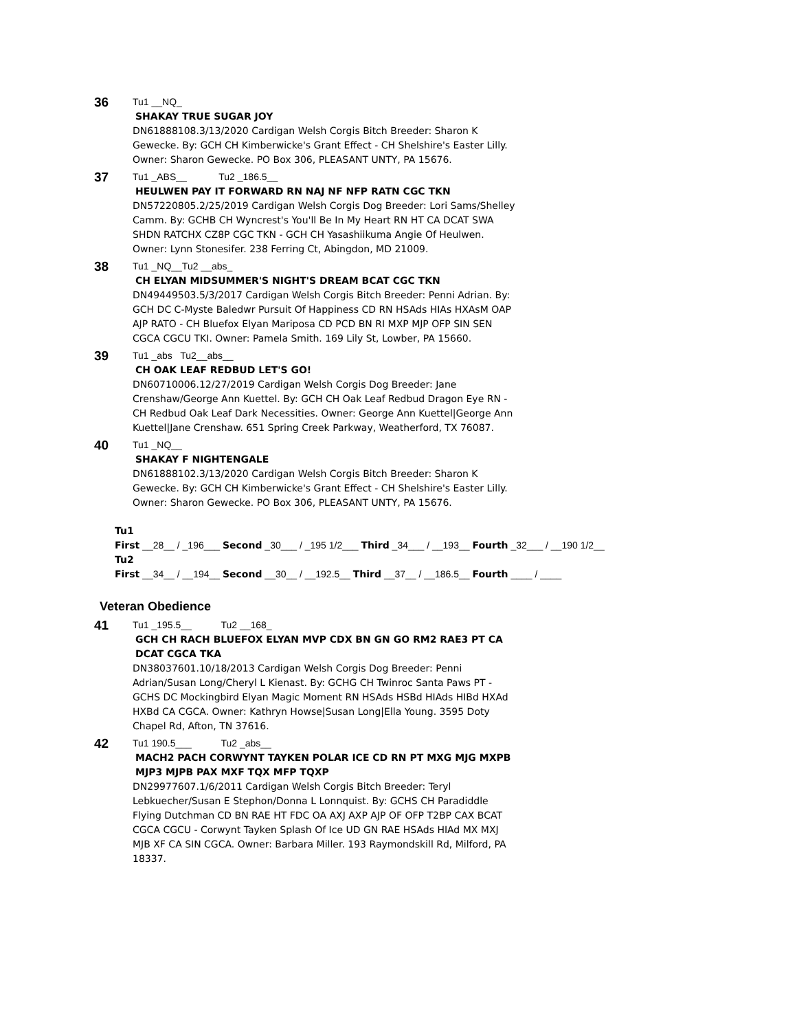36
Tu1 __NQ_
SHAKAY TRUE SUGAR JOY
DN61888108.3/13/2020 Cardigan Welsh Corgis Bitch Breeder: Sharon K Gewecke. By: GCH CH Kimberwicke's Grant Effect - CH Shelshire's Easter Lilly. Owner: Sharon Gewecke. PO Box 306, PLEASANT UNTY, PA 15676.
37
Tu1 _ABS__ Tu2 _186.5__
HEULWEN PAY IT FORWARD RN NAJ NF NFP RATN CGC TKN
DN57220805.2/25/2019 Cardigan Welsh Corgis Dog Breeder: Lori Sams/Shelley Camm. By: GCHB CH Wyncrest's You'll Be In My Heart RN HT CA DCAT SWA SHDN RATCHX CZ8P CGC TKN - GCH CH Yasashiikuma Angie Of Heulwen. Owner: Lynn Stonesifer. 238 Ferring Ct, Abingdon, MD 21009.
38
Tu1 _NQ__Tu2 __abs_
CH ELYAN MIDSUMMER'S NIGHT'S DREAM BCAT CGC TKN
DN49449503.5/3/2017 Cardigan Welsh Corgis Bitch Breeder: Penni Adrian. By: GCH DC C-Myste Baledwr Pursuit Of Happiness CD RN HSAds HIAs HXAsM OAP AJP RATO - CH Bluefox Elyan Mariposa CD PCD BN RI MXP MJP OFP SIN SEN CGCA CGCU TKI. Owner: Pamela Smith. 169 Lily St, Lowber, PA 15660.
39
Tu1 _abs Tu2__abs__
CH OAK LEAF REDBUD LET'S GO!
DN60710006.12/27/2019 Cardigan Welsh Corgis Dog Breeder: Jane Crenshaw/George Ann Kuettel. By: GCH CH Oak Leaf Redbud Dragon Eye RN - CH Redbud Oak Leaf Dark Necessities. Owner: George Ann Kuettel|George Ann Kuettel|Jane Crenshaw. 651 Spring Creek Parkway, Weatherford, TX 76087.
40
Tu1 _NQ__
SHAKAY F NIGHTENGALE
DN61888102.3/13/2020 Cardigan Welsh Corgis Bitch Breeder: Sharon K Gewecke. By: GCH CH Kimberwicke's Grant Effect - CH Shelshire's Easter Lilly. Owner: Sharon Gewecke. PO Box 306, PLEASANT UNTY, PA 15676.
Tu1
First __28__ / _196___ Second _30___ / _195 1/2___ Third _34___ / __193__ Fourth _32___ / __190 1/2__
Tu2
First __34__ / __194__ Second __30__ / __192.5__ Third __37__ / __186.5__ Fourth ____ / ____
Veteran Obedience
41
Tu1 _195.5__ Tu2 __168_
GCH CH RACH BLUEFOX ELYAN MVP CDX BN GN GO RM2 RAE3 PT CA DCAT CGCA TKA
DN38037601.10/18/2013 Cardigan Welsh Corgis Dog Breeder: Penni Adrian/Susan Long/Cheryl L Kienast. By: GCHG CH Twinroc Santa Paws PT - GCHS DC Mockingbird Elyan Magic Moment RN HSAds HSBd HIAds HIBd HXAd HXBd CA CGCA. Owner: Kathryn Howse|Susan Long|Ella Young. 3595 Doty Chapel Rd, Afton, TN 37616.
42
Tu1 190.5___ Tu2 _abs__
MACH2 PACH CORWYNT TAYKEN POLAR ICE CD RN PT MXG MJG MXPB MJP3 MJPB PAX MXF TQX MFP TQXP
DN29977607.1/6/2011 Cardigan Welsh Corgis Bitch Breeder: Teryl Lebkuecher/Susan E Stephon/Donna L Lonnquist. By: GCHS CH Paradiddle Flying Dutchman CD BN RAE HT FDC OA AXJ AXP AJP OF OFP T2BP CAX BCAT CGCA CGCU - Corwynt Tayken Splash Of Ice UD GN RAE HSAds HIAd MX MXJ MJB XF CA SIN CGCA. Owner: Barbara Miller. 193 Raymondskill Rd, Milford, PA 18337.